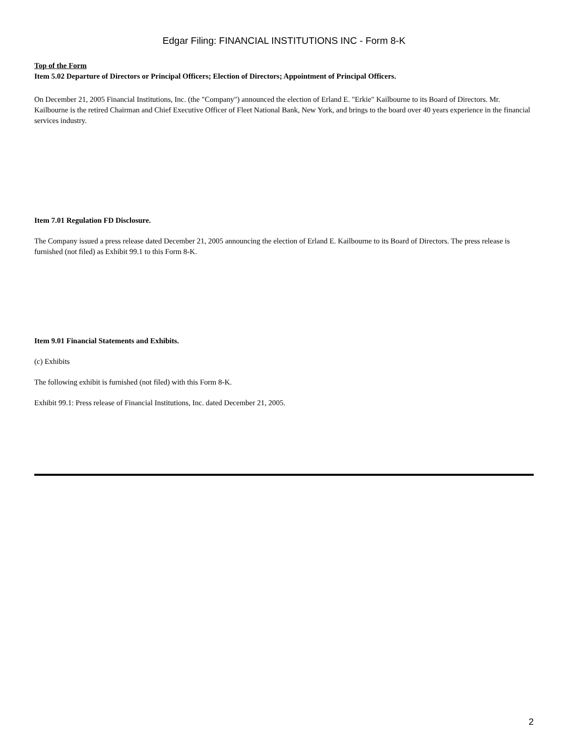Edgar Filing: FINANCIAL INSTITUTIONS INC - Form 8-K
Top of the Form
Item 5.02 Departure of Directors or Principal Officers; Election of Directors; Appointment of Principal Officers.
On December 21, 2005 Financial Institutions, Inc. (the "Company") announced the election of Erland E. "Erkie" Kailbourne to its Board of Directors. Mr. Kailbourne is the retired Chairman and Chief Executive Officer of Fleet National Bank, New York, and brings to the board over 40 years experience in the financial services industry.
Item 7.01 Regulation FD Disclosure.
The Company issued a press release dated December 21, 2005 announcing the election of Erland E. Kailbourne to its Board of Directors. The press release is furnished (not filed) as Exhibit 99.1 to this Form 8-K.
Item 9.01 Financial Statements and Exhibits.
(c) Exhibits
The following exhibit is furnished (not filed) with this Form 8-K.
Exhibit 99.1: Press release of Financial Institutions, Inc. dated December 21, 2005.
2